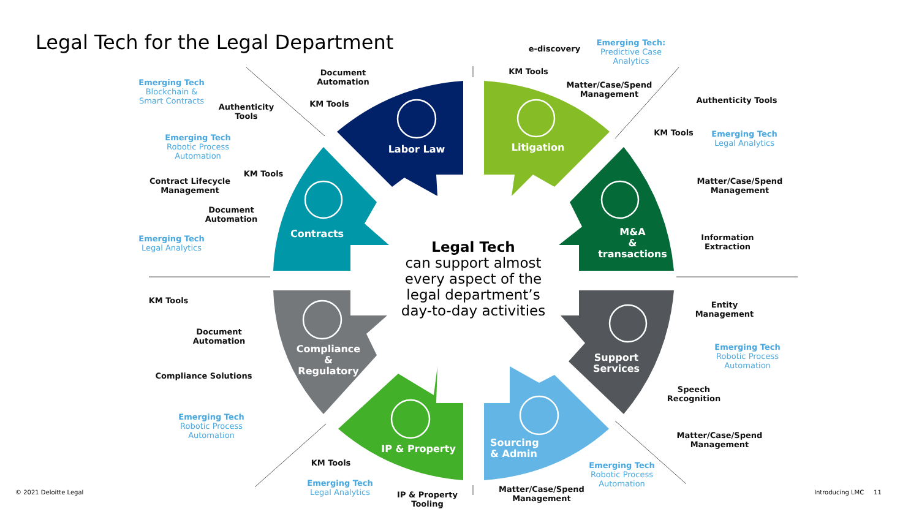Legal Tech for the Legal Department
Labor Law Litigation
M&A
&
transactions
Contracts
Compliance
&
Regulatory
Support
Services
IP & Property
Sourcing
& Admin
Legal Tech
can support almost every aspect of the legal department’s day-to-day activities
Document
Automation
KM Tools
Authenticity
Tools
Emerging Tech
Blockchain &
Smart Contracts
Emerging Tech
Robotic Process
Automation
KM Tools
Contract Lifecycle
Management
Document
Automation
Emerging Tech
Legal Analytics
KM Tools
Document
Automation
Compliance Solutions
Emerging Tech
Robotic Process
Automation
KM Tools
Emerging Tech
Legal Analytics
IP & Property
Tooling
e-discovery
Emerging Tech:
Predictive Case
Analytics
KM Tools
Matter/Case/Spend
Management
Authenticity Tools
KM Tools
Emerging Tech
Legal Analytics
Matter/Case/Spend
Management
Information
Extraction
Entity
Management
Emerging Tech
Robotic Process
Automation
Speech
Recognition
Matter/Case/Spend
Management
Emerging Tech
Robotic Process
Automation
Matter/Case/Spend
Management
© 2021 Deloitte Legal Introducing LMC 11